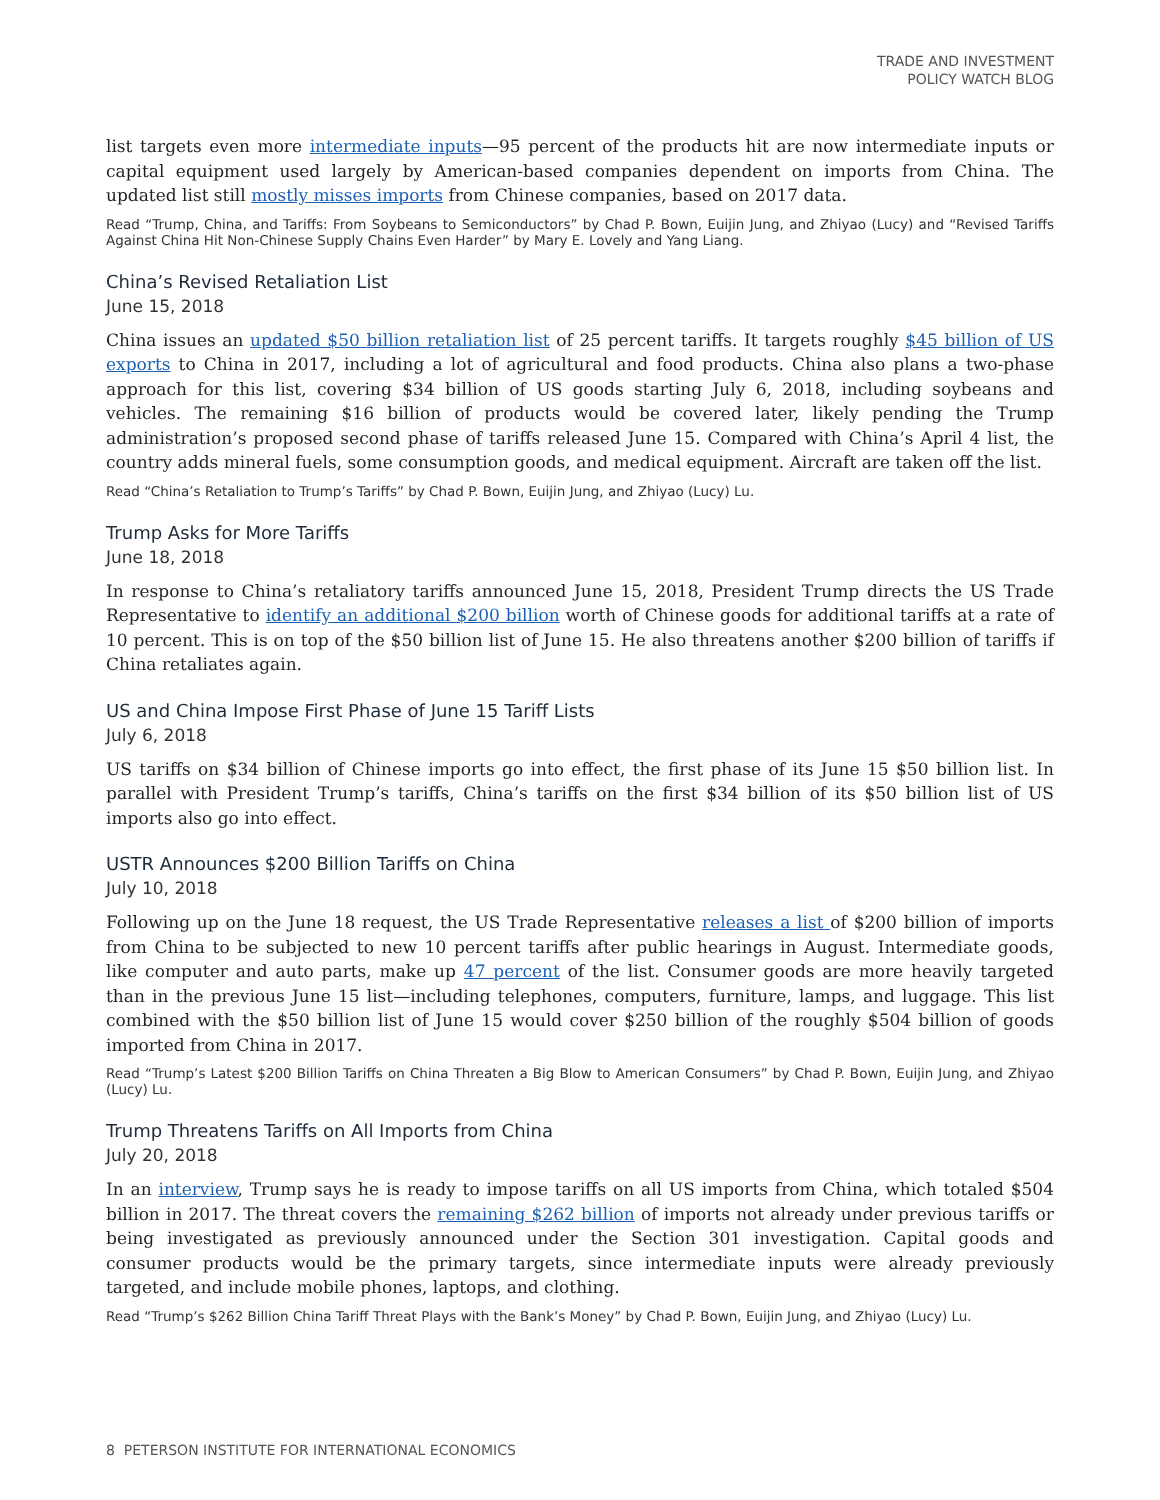TRADE AND INVESTMENT
POLICY WATCH BLOG
list targets even more intermediate inputs—95 percent of the products hit are now intermediate inputs or capital equipment used largely by American-based companies dependent on imports from China. The updated list still mostly misses imports from Chinese companies, based on 2017 data.
Read “Trump, China, and Tariffs: From Soybeans to Semiconductors” by Chad P. Bown, Euijin Jung, and Zhiyao (Lucy) and “Revised Tariffs Against China Hit Non-Chinese Supply Chains Even Harder” by Mary E. Lovely and Yang Liang.
China’s Revised Retaliation List
June 15, 2018
China issues an updated $50 billion retaliation list of 25 percent tariffs. It targets roughly $45 billion of US exports to China in 2017, including a lot of agricultural and food products. China also plans a two-phase approach for this list, covering $34 billion of US goods starting July 6, 2018, including soybeans and vehicles. The remaining $16 billion of products would be covered later, likely pending the Trump administration’s proposed second phase of tariffs released June 15. Compared with China’s April 4 list, the country adds mineral fuels, some consumption goods, and medical equipment. Aircraft are taken off the list.
Read “China’s Retaliation to Trump’s Tariffs” by Chad P. Bown, Euijin Jung, and Zhiyao (Lucy) Lu.
Trump Asks for More Tariffs
June 18, 2018
In response to China’s retaliatory tariffs announced June 15, 2018, President Trump directs the US Trade Representative to identify an additional $200 billion worth of Chinese goods for additional tariffs at a rate of 10 percent. This is on top of the $50 billion list of June 15. He also threatens another $200 billion of tariffs if China retaliates again.
US and China Impose First Phase of June 15 Tariff Lists
July 6, 2018
US tariffs on $34 billion of Chinese imports go into effect, the first phase of its June 15 $50 billion list. In parallel with President Trump’s tariffs, China’s tariffs on the first $34 billion of its $50 billion list of US imports also go into effect.
USTR Announces $200 Billion Tariffs on China
July 10, 2018
Following up on the June 18 request, the US Trade Representative releases a list of $200 billion of imports from China to be subjected to new 10 percent tariffs after public hearings in August. Intermediate goods, like computer and auto parts, make up 47 percent of the list. Consumer goods are more heavily targeted than in the previous June 15 list—including telephones, computers, furniture, lamps, and luggage. This list combined with the $50 billion list of June 15 would cover $250 billion of the roughly $504 billion of goods imported from China in 2017.
Read “Trump’s Latest $200 Billion Tariffs on China Threaten a Big Blow to American Consumers” by Chad P. Bown, Euijin Jung, and Zhiyao (Lucy) Lu.
Trump Threatens Tariffs on All Imports from China
July 20, 2018
In an interview, Trump says he is ready to impose tariffs on all US imports from China, which totaled $504 billion in 2017. The threat covers the remaining $262 billion of imports not already under previous tariffs or being investigated as previously announced under the Section 301 investigation. Capital goods and consumer products would be the primary targets, since intermediate inputs were already previously targeted, and include mobile phones, laptops, and clothing.
Read “Trump’s $262 Billion China Tariff Threat Plays with the Bank’s Money” by Chad P. Bown, Euijin Jung, and Zhiyao (Lucy) Lu.
8 PETERSON INSTITUTE FOR INTERNATIONAL ECONOMICS